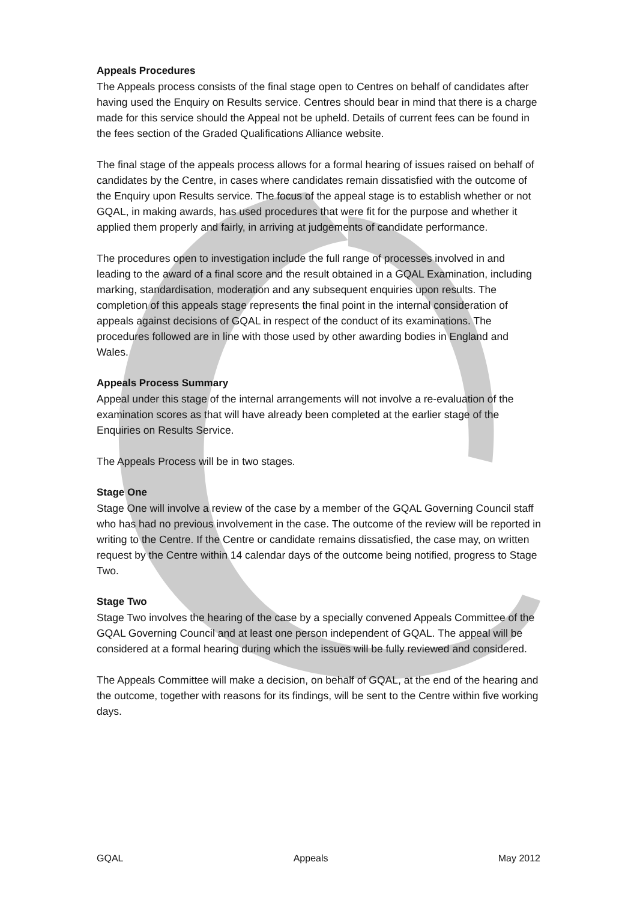Appeals Procedures
The Appeals process consists of the final stage open to Centres on behalf of candidates after having used the Enquiry on Results service. Centres should bear in mind that there is a charge made for this service should the Appeal not be upheld. Details of current fees can be found in the fees section of the Graded Qualifications Alliance website.
The final stage of the appeals process allows for a formal hearing of issues raised on behalf of candidates by the Centre, in cases where candidates remain dissatisfied with the outcome of the Enquiry upon Results service. The focus of the appeal stage is to establish whether or not GQAL, in making awards, has used procedures that were fit for the purpose and whether it applied them properly and fairly, in arriving at judgements of candidate performance.
The procedures open to investigation include the full range of processes involved in and leading to the award of a final score and the result obtained in a GQAL Examination, including marking, standardisation, moderation and any subsequent enquiries upon results. The completion of this appeals stage represents the final point in the internal consideration of appeals against decisions of GQAL in respect of the conduct of its examinations. The procedures followed are in line with those used by other awarding bodies in England and Wales.
Appeals Process Summary
Appeal under this stage of the internal arrangements will not involve a re-evaluation of the examination scores as that will have already been completed at the earlier stage of the Enquiries on Results Service.
The Appeals Process will be in two stages.
Stage One
Stage One will involve a review of the case by a member of the GQAL Governing Council staff who has had no previous involvement in the case. The outcome of the review will be reported in writing to the Centre. If the Centre or candidate remains dissatisfied, the case may, on written request by the Centre within 14 calendar days of the outcome being notified, progress to Stage Two.
Stage Two
Stage Two involves the hearing of the case by a specially convened Appeals Committee of the GQAL Governing Council and at least one person independent of GQAL. The appeal will be considered at a formal hearing during which the issues will be fully reviewed and considered.
The Appeals Committee will make a decision, on behalf of GQAL, at the end of the hearing and the outcome, together with reasons for its findings, will be sent to the Centre within five working days.
GQAL Appeals May 2012